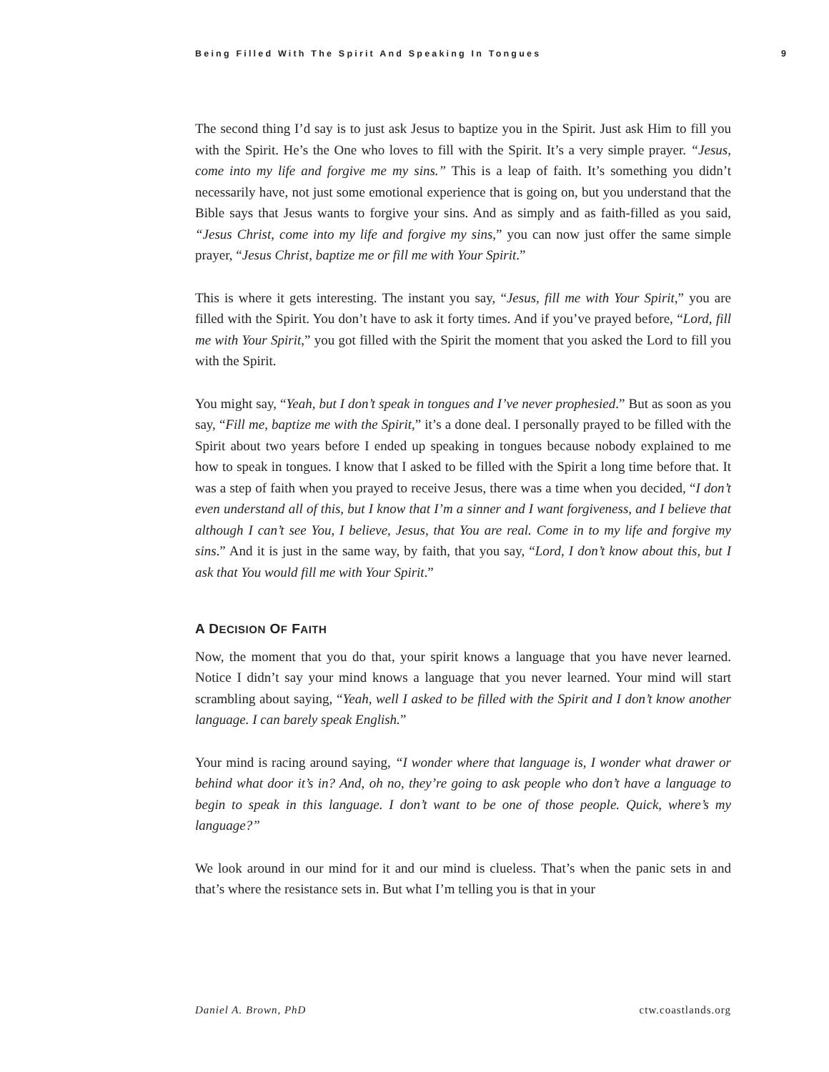Being Filled With The Spirit And Speaking In Tongues 9
The second thing I’d say is to just ask Jesus to baptize you in the Spirit. Just ask Him to fill you with the Spirit. He’s the One who loves to fill with the Spirit. It’s a very simple prayer. “Jesus, come into my life and forgive me my sins.” This is a leap of faith. It’s something you didn’t necessarily have, not just some emotional experience that is going on, but you understand that the Bible says that Jesus wants to forgive your sins. And as simply and as faith-filled as you said, “Jesus Christ, come into my life and forgive my sins,” you can now just offer the same simple prayer, “Jesus Christ, baptize me or fill me with Your Spirit.”
This is where it gets interesting. The instant you say, “Jesus, fill me with Your Spirit,” you are filled with the Spirit. You don’t have to ask it forty times. And if you’ve prayed before, “Lord, fill me with Your Spirit,” you got filled with the Spirit the moment that you asked the Lord to fill you with the Spirit.
You might say, “Yeah, but I don’t speak in tongues and I’ve never prophesied.” But as soon as you say, “Fill me, baptize me with the Spirit,” it’s a done deal. I personally prayed to be filled with the Spirit about two years before I ended up speaking in tongues because nobody explained to me how to speak in tongues. I know that I asked to be filled with the Spirit a long time before that. It was a step of faith when you prayed to receive Jesus, there was a time when you decided, “I don’t even understand all of this, but I know that I’m a sinner and I want forgiveness, and I believe that although I can’t see You, I believe, Jesus, that You are real. Come in to my life and forgive my sins.” And it is just in the same way, by faith, that you say, “Lord, I don’t know about this, but I ask that You would fill me with Your Spirit.”
A DECISION OF FAITH
Now, the moment that you do that, your spirit knows a language that you have never learned. Notice I didn’t say your mind knows a language that you never learned. Your mind will start scrambling about saying, “Yeah, well I asked to be filled with the Spirit and I don’t know another language. I can barely speak English.”
Your mind is racing around saying, “I wonder where that language is, I wonder what drawer or behind what door it’s in? And, oh no, they’re going to ask people who don’t have a language to begin to speak in this language. I don’t want to be one of those people. Quick, where’s my language?”
We look around in our mind for it and our mind is clueless. That’s when the panic sets in and that’s where the resistance sets in. But what I’m telling you is that in your
Daniel A. Brown, PhD ctw.coastlands.org